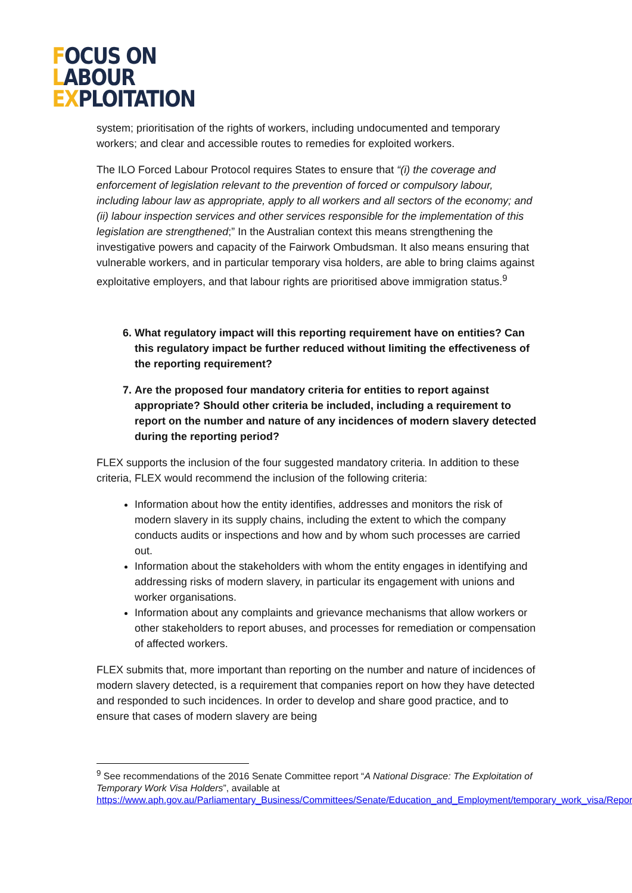FOCUS ON
LABOUR
EXPLOITATION
system; prioritisation of the rights of workers, including undocumented and temporary workers; and clear and accessible routes to remedies for exploited workers.
The ILO Forced Labour Protocol requires States to ensure that “(i) the coverage and enforcement of legislation relevant to the prevention of forced or compulsory labour, including labour law as appropriate, apply to all workers and all sectors of the economy; and (ii) labour inspection services and other services responsible for the implementation of this legislation are strengthened;” In the Australian context this means strengthening the investigative powers and capacity of the Fairwork Ombudsman. It also means ensuring that vulnerable workers, and in particular temporary visa holders, are able to bring claims against exploitative employers, and that labour rights are prioritised above immigration status.<sup>9</sup>
6. What regulatory impact will this reporting requirement have on entities? Can this regulatory impact be further reduced without limiting the effectiveness of the reporting requirement?
7. Are the proposed four mandatory criteria for entities to report against appropriate? Should other criteria be included, including a requirement to report on the number and nature of any incidences of modern slavery detected during the reporting period?
FLEX supports the inclusion of the four suggested mandatory criteria. In addition to these criteria, FLEX would recommend the inclusion of the following criteria:
Information about how the entity identifies, addresses and monitors the risk of modern slavery in its supply chains, including the extent to which the company conducts audits or inspections and how and by whom such processes are carried out.
Information about the stakeholders with whom the entity engages in identifying and addressing risks of modern slavery, in particular its engagement with unions and worker organisations.
Information about any complaints and grievance mechanisms that allow workers or other stakeholders to report abuses, and processes for remediation or compensation of affected workers.
FLEX submits that, more important than reporting on the number and nature of incidences of modern slavery detected, is a requirement that companies report on how they have detected and responded to such incidences. In order to develop and share good practice, and to ensure that cases of modern slavery are being
<sup>9</sup> See recommendations of the 2016 Senate Committee report “A National Disgrace: The Exploitation of Temporary Work Visa Holders”, available at https://www.aph.gov.au/Parliamentary_Business/Committees/Senate/Education_and_Employment/temporary_work_visa/Report